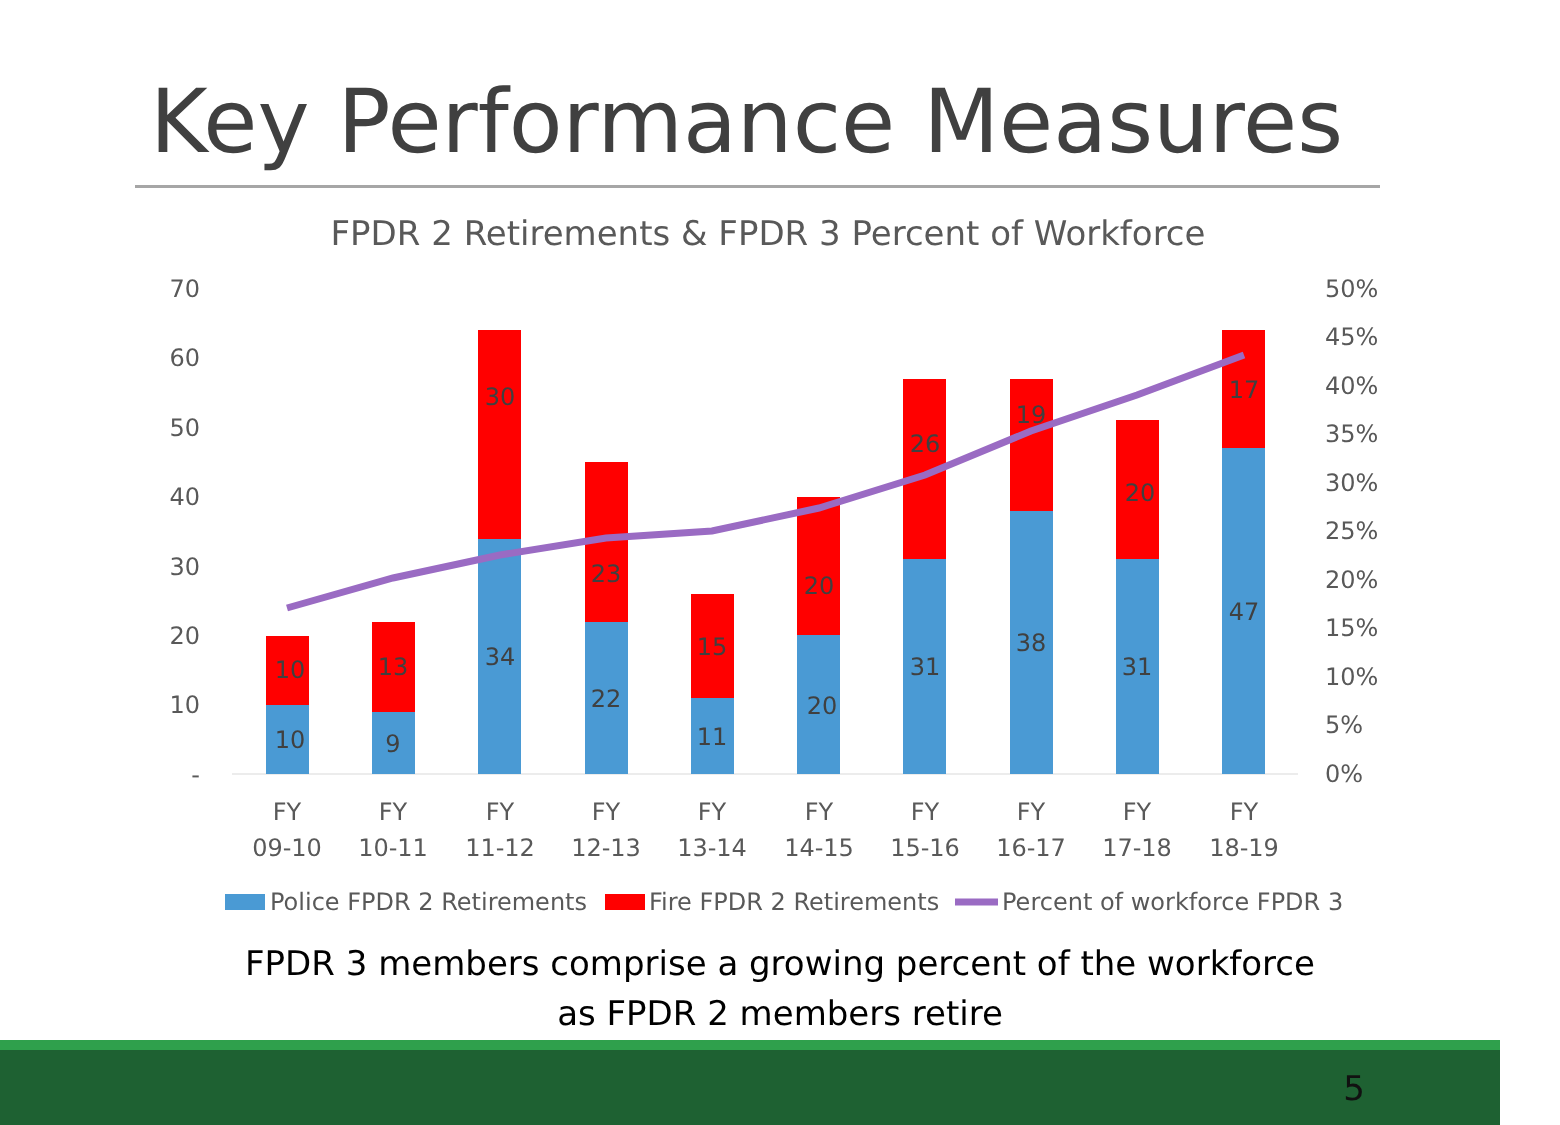Key Performance Measures
FPDR 2 Retirements & FPDR 3 Percent of Workforce
70
60
50
40
30
20
10
-
50%
45%
40%
35%
30%
25%
20%
15%
10%
5%
0%
10
10
9
13
34
30
22
23
11
15
20
20
31
26
38
19
31
20
47
17
FY
09-10
FY
10-11
FY
11-12
FY
12-13
FY
13-14
FY
14-15
FY
15-16
FY
16-17
FY
17-18
FY
18-19
Police FPDR 2 Retirements
Fire FPDR 2 Retirements
Percent of workforce FPDR 3
FPDR 3 members comprise a growing percent of the workforce
as FPDR 2 members retire
5